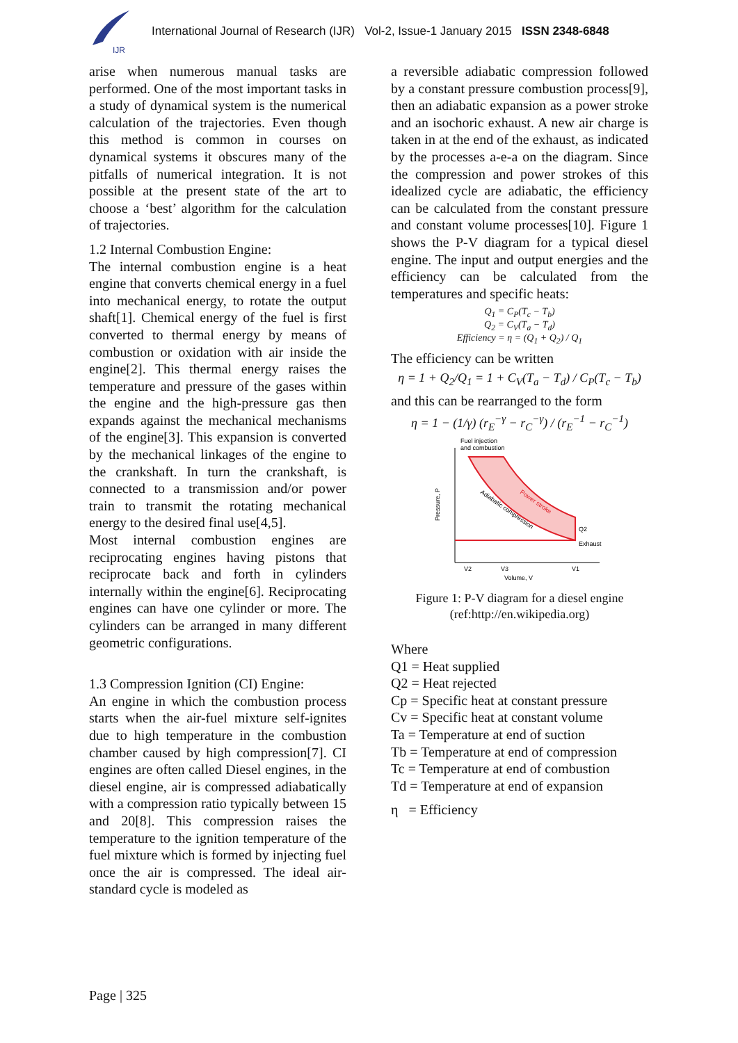IJR
International Journal of Research (IJR) Vol-2, Issue-1 January 2015 ISSN 2348-6848
arise when numerous manual tasks are performed. One of the most important tasks in a study of dynamical system is the numerical calculation of the trajectories. Even though this method is common in courses on dynamical systems it obscures many of the pitfalls of numerical integration. It is not possible at the present state of the art to choose a ‘best’ algorithm for the calculation of trajectories.
1.2 Internal Combustion Engine:
The internal combustion engine is a heat engine that converts chemical energy in a fuel into mechanical energy, to rotate the output shaft[1]. Chemical energy of the fuel is first converted to thermal energy by means of combustion or oxidation with air inside the engine[2]. This thermal energy raises the temperature and pressure of the gases within the engine and the high-pressure gas then expands against the mechanical mechanisms of the engine[3]. This expansion is converted by the mechanical linkages of the engine to the crankshaft. In turn the crankshaft, is connected to a transmission and/or power train to transmit the rotating mechanical energy to the desired final use[4,5].
Most internal combustion engines are reciprocating engines having pistons that reciprocate back and forth in cylinders internally within the engine[6]. Reciprocating engines can have one cylinder or more. The cylinders can be arranged in many different geometric configurations.
1.3 Compression Ignition (CI) Engine:
An engine in which the combustion process starts when the air-fuel mixture self-ignites due to high temperature in the combustion chamber caused by high compression[7]. CI engines are often called Diesel engines, in the diesel engine, air is compressed adiabatically with a compression ratio typically between 15 and 20[8]. This compression raises the temperature to the ignition temperature of the fuel mixture which is formed by injecting fuel once the air is compressed. The ideal air-standard cycle is modeled as
a reversible adiabatic compression followed by a constant pressure combustion process[9], then an adiabatic expansion as a power stroke and an isochoric exhaust. A new air charge is taken in at the end of the exhaust, as indicated by the processes a-e-a on the diagram. Since the compression and power strokes of this idealized cycle are adiabatic, the efficiency can be calculated from the constant pressure and constant volume processes[10]. Figure 1 shows the P-V diagram for a typical diesel engine. The input and output energies and the efficiency can be calculated from the temperatures and specific heats:
Q<sub>1</sub> = C<sub>P</sub>(T<sub>c</sub> − T<sub>b</sub>)
Q<sub>2</sub> = C<sub>V</sub>(T<sub>a</sub> − T<sub>d</sub>)
Efficiency = η = (Q<sub>1</sub> + Q<sub>2</sub>) / Q<sub>1</sub>
The efficiency can be written
η = 1 + Q<sub>2</sub>/Q<sub>1</sub> = 1 + C<sub>V</sub>(T<sub>a</sub> − T<sub>d</sub>) / C<sub>P</sub>(T<sub>c</sub> − T<sub>b</sub>)
and this can be rearranged to the form
η = 1 − (1/γ) (r<sub>E</sub><sup>−γ</sup> − r<sub>C</sub><sup>−γ</sup>) / (r<sub>E</sub><sup>−1</sup> − r<sub>C</sub><sup>−1</sup>)
Fuel injection
and combustion
Q2
Exhaust
Power stroke
Adiabatic compression
Pressure, P
V2
V3
V1
Volume, V
Figure 1: P-V diagram for a diesel engine
(ref:http://en.wikipedia.org)
Where
Q1 = Heat supplied
Q2 = Heat rejected
Cp = Specific heat at constant pressure
Cv = Specific heat at constant volume
Ta = Temperature at end of suction
Tb = Temperature at end of compression
Tc = Temperature at end of combustion
Td = Temperature at end of expansion
η = Efficiency
Page | 325